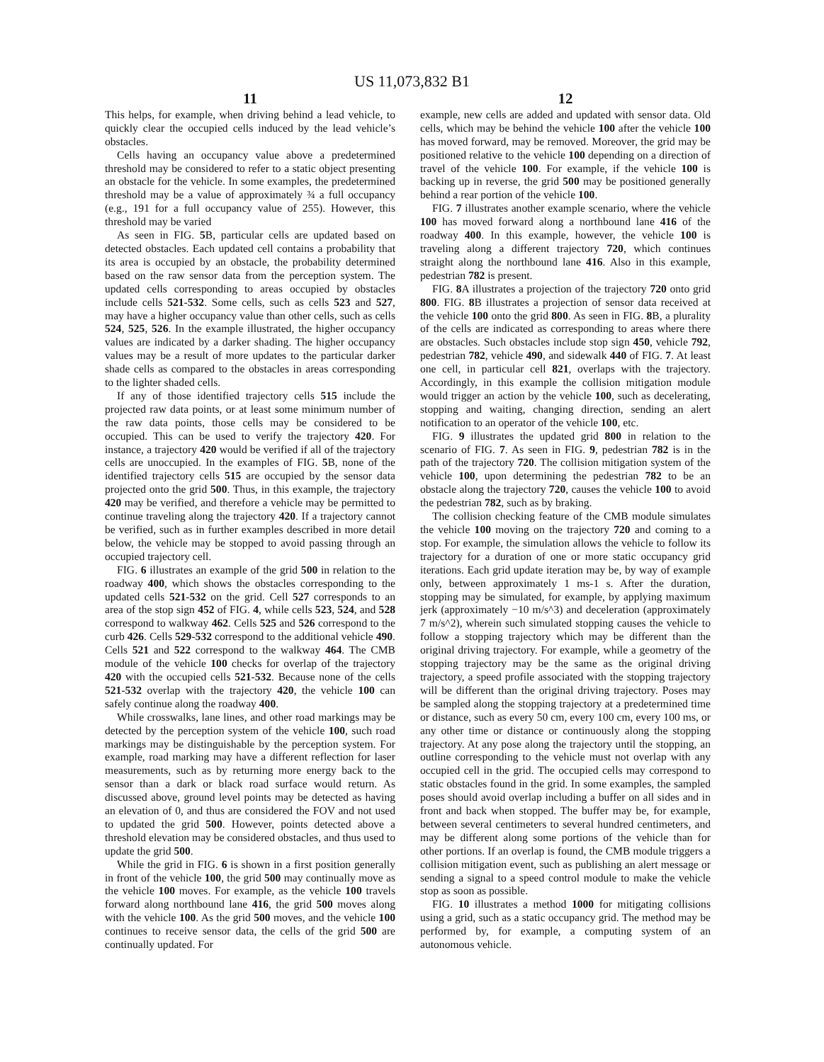US 11,073,832 B1
11
This helps, for example, when driving behind a lead vehicle, to quickly clear the occupied cells induced by the lead vehicle’s obstacles.
Cells having an occupancy value above a predetermined threshold may be considered to refer to a static object presenting an obstacle for the vehicle. In some examples, the predetermined threshold may be a value of approximately ¾ a full occupancy (e.g., 191 for a full occupancy value of 255). However, this threshold may be varied
As seen in FIG. 5 B, particular cells are updated based on detected obstacles. Each updated cell contains a probability that its area is occupied by an obstacle, the probability determined based on the raw sensor data from the perception system. The updated cells corresponding to areas occupied by obstacles include cells 521-532. Some cells, such as cells 523 and 527, may have a higher occupancy value than other cells, such as cells 524, 525, 526. In the example illustrated, the higher occupancy values are indicated by a darker shading. The higher occupancy values may be a result of more updates to the particular darker shade cells as compared to the obstacles in areas corresponding to the lighter shaded cells.
If any of those identified trajectory cells 515 include the projected raw data points, or at least some minimum number of the raw data points, those cells may be considered to be occupied. This can be used to verify the trajectory 420. For instance, a trajectory 420 would be verified if all of the trajectory cells are unoccupied. In the examples of FIG. 5 B, none of the identified trajectory cells 515 are occupied by the sensor data projected onto the grid 500. Thus, in this example, the trajectory 420 may be verified, and therefore a vehicle may be permitted to continue traveling along the trajectory 420. If a trajectory cannot be verified, such as in further examples described in more detail below, the vehicle may be stopped to avoid passing through an occupied trajectory cell.
FIG. 6 illustrates an example of the grid 500 in relation to the roadway 400, which shows the obstacles corresponding to the updated cells 521-532 on the grid. Cell 527 corresponds to an area of the stop sign 452 of FIG. 4, while cells 523, 524, and 528 correspond to walkway 462. Cells 525 and 526 correspond to the curb 426. Cells 529-532 correspond to the additional vehicle 490. Cells 521 and 522 correspond to the walkway 464. The CMB module of the vehicle 100 checks for overlap of the trajectory 420 with the occupied cells 521-532. Because none of the cells 521-532 overlap with the trajectory 420, the vehicle 100 can safely continue along the roadway 400.
While crosswalks, lane lines, and other road markings may be detected by the perception system of the vehicle 100, such road markings may be distinguishable by the perception system. For example, road marking may have a different reflection for laser measurements, such as by returning more energy back to the sensor than a dark or black road surface would return. As discussed above, ground level points may be detected as having an elevation of 0, and thus are considered the FOV and not used to updated the grid 500. However, points detected above a threshold elevation may be considered obstacles, and thus used to update the grid 500.
While the grid in FIG. 6 is shown in a first position generally in front of the vehicle 100, the grid 500 may continually move as the vehicle 100 moves. For example, as the vehicle 100 travels forward along northbound lane 416, the grid 500 moves along with the vehicle 100. As the grid 500 moves, and the vehicle 100 continues to receive sensor data, the cells of the grid 500 are continually updated. For
12
example, new cells are added and updated with sensor data. Old cells, which may be behind the vehicle 100 after the vehicle 100 has moved forward, may be removed. Moreover, the grid may be positioned relative to the vehicle 100 depending on a direction of travel of the vehicle 100. For example, if the vehicle 100 is backing up in reverse, the grid 500 may be positioned generally behind a rear portion of the vehicle 100.
FIG. 7 illustrates another example scenario, where the vehicle 100 has moved forward along a northbound lane 416 of the roadway 400. In this example, however, the vehicle 100 is traveling along a different trajectory 720, which continues straight along the northbound lane 416. Also in this example, pedestrian 782 is present.
FIG. 8 A illustrates a projection of the trajectory 720 onto grid 800. FIG. 8 B illustrates a projection of sensor data received at the vehicle 100 onto the grid 800. As seen in FIG. 8 B, a plurality of the cells are indicated as corresponding to areas where there are obstacles. Such obstacles include stop sign 450, vehicle 792, pedestrian 782, vehicle 490, and sidewalk 440 of FIG. 7. At least one cell, in particular cell 821, overlaps with the trajectory. Accordingly, in this example the collision mitigation module would trigger an action by the vehicle 100, such as decelerating, stopping and waiting, changing direction, sending an alert notification to an operator of the vehicle 100, etc.
FIG. 9 illustrates the updated grid 800 in relation to the scenario of FIG. 7. As seen in FIG. 9, pedestrian 782 is in the path of the trajectory 720. The collision mitigation system of the vehicle 100, upon determining the pedestrian 782 to be an obstacle along the trajectory 720, causes the vehicle 100 to avoid the pedestrian 782, such as by braking.
The collision checking feature of the CMB module simulates the vehicle 100 moving on the trajectory 720 and coming to a stop. For example, the simulation allows the vehicle to follow its trajectory for a duration of one or more static occupancy grid iterations. Each grid update iteration may be, by way of example only, between approximately 1 ms-1 s. After the duration, stopping may be simulated, for example, by applying maximum jerk (approximately −10 m/s^3) and deceleration (approximately 7 m/s^2), wherein such simulated stopping causes the vehicle to follow a stopping trajectory which may be different than the original driving trajectory. For example, while a geometry of the stopping trajectory may be the same as the original driving trajectory, a speed profile associated with the stopping trajectory will be different than the original driving trajectory. Poses may be sampled along the stopping trajectory at a predetermined time or distance, such as every 50 cm, every 100 cm, every 100 ms, or any other time or distance or continuously along the stopping trajectory. At any pose along the trajectory until the stopping, an outline corresponding to the vehicle must not overlap with any occupied cell in the grid. The occupied cells may correspond to static obstacles found in the grid. In some examples, the sampled poses should avoid overlap including a buffer on all sides and in front and back when stopped. The buffer may be, for example, between several centimeters to several hundred centimeters, and may be different along some portions of the vehicle than for other portions. If an overlap is found, the CMB module triggers a collision mitigation event, such as publishing an alert message or sending a signal to a speed control module to make the vehicle stop as soon as possible.
FIG. 10 illustrates a method 1000 for mitigating collisions using a grid, such as a static occupancy grid. The method may be performed by, for example, a computing system of an autonomous vehicle.